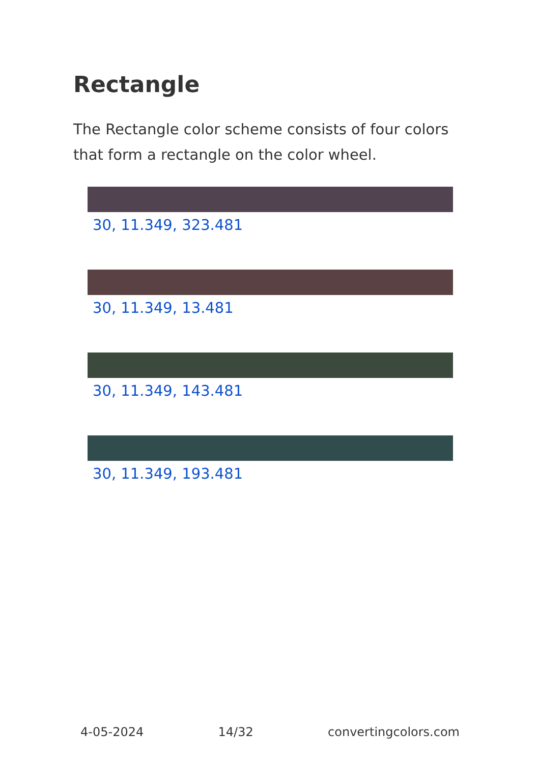Rectangle
The Rectangle color scheme consists of four colors that form a rectangle on the color wheel.
30, 11.349, 323.481
30, 11.349, 13.481
30, 11.349, 143.481
30, 11.349, 193.481
4-05-2024 14/32 convertingcolors.com